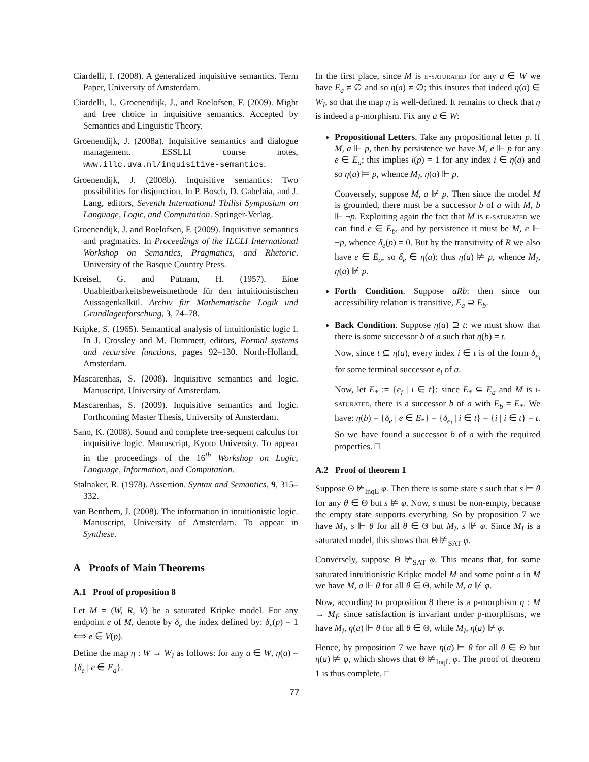Ciardelli, I. (2008). A generalized inquisitive semantics. Term Paper, University of Amsterdam.
Ciardelli, I., Groenendijk, J., and Roelofsen, F. (2009). Might and free choice in inquisitive semantics. Accepted by Semantics and Linguistic Theory.
Groenendijk, J. (2008a). Inquisitive semantics and dialogue management. ESSLLI course notes, www.illc.uva.nl/inquisitive-semantics.
Groenendijk, J. (2008b). Inquisitive semantics: Two possibilities for disjunction. In P. Bosch, D. Gabelaia, and J. Lang, editors, Seventh International Tbilisi Symposium on Language, Logic, and Computation. Springer-Verlag.
Groenendijk, J. and Roelofsen, F. (2009). Inquisitive semantics and pragmatics. In Proceedings of the ILCLI International Workshop on Semantics, Pragmatics, and Rhetoric. University of the Basque Country Press.
Kreisel, G. and Putnam, H. (1957). Eine Unableitbarkeitsbeweismethode für den intuitionistischen Aussagenkalkül. Archiv für Mathematische Logik und Grundlagenforschung, 3, 74–78.
Kripke, S. (1965). Semantical analysis of intuitionistic logic I. In J. Crossley and M. Dummett, editors, Formal systems and recursive functions, pages 92–130. North-Holland, Amsterdam.
Mascarenhas, S. (2008). Inquisitive semantics and logic. Manuscript, University of Amsterdam.
Mascarenhas, S. (2009). Inquisitive semantics and logic. Forthcoming Master Thesis, University of Amsterdam.
Sano, K. (2008). Sound and complete tree-sequent calculus for inquisitive logic. Manuscript, Kyoto University. To appear in the proceedings of the 16<sup>th</sup> Workshop on Logic, Language, Information, and Computation.
Stalnaker, R. (1978). Assertion. Syntax and Semantics, 9, 315–332.
van Benthem, J. (2008). The information in intuitionistic logic. Manuscript, University of Amsterdam. To appear in Synthese.
A Proofs of Main Theorems
A.1 Proof of proposition 8
Let M = (W, R, V) be a saturated Kripke model. For any endpoint e of M, denote by δ<sub>e</sub> the index defined by: δ<sub>e</sub>(p) = 1 ⟺ e ∈ V(p).
Define the map η : W → W<sub>I</sub> as follows: for any a ∈ W, η(a) = {δ<sub>e</sub> | e ∈ E<sub>a</sub>}.
In the first place, since M is e-saturated for any a ∈ W we have E<sub>a</sub> ≠ ∅ and so η(a) ≠ ∅; this insures that indeed η(a) ∈ W<sub>I</sub>, so that the map η is well-defined. It remains to check that η is indeed a p-morphism. Fix any a ∈ W:
Propositional Letters. Take any propositional letter p. If M, a ⊩ p, then by persistence we have M, e ⊩ p for any e ∈ E<sub>a</sub>; this implies i(p) = 1 for any index i ∈ η(a) and so η(a) ⊨ p, whence M<sub>I</sub>, η(a) ⊩ p.
Conversely, suppose M, a ⊮ p. Then since the model M is grounded, there must be a successor b of a with M, b ⊩ ¬p. Exploiting again the fact that M is e-saturated we can find e ∈ E<sub>b</sub>, and by persistence it must be M, e ⊩ ¬p, whence δ<sub>e</sub>(p) = 0. But by the transitivity of R we also have e ∈ E<sub>a</sub>, so δ<sub>e</sub> ∈ η(a): thus η(a) ⊭ p, whence M<sub>I</sub>, η(a) ⊮ p.
Forth Condition. Suppose aRb: then since our accessibility relation is transitive, E<sub>a</sub> ⊇ E<sub>b</sub>.
Back Condition. Suppose η(a) ⊇ t: we must show that there is some successor b of a such that η(b) = t.
Now, since t ⊆ η(a), every index i ∈ t is of the form δ<sub>e<sub>i</sub></sub> for some terminal successor e<sub>i</sub> of a.
Now, let E<sub>*</sub> := {e<sub>i</sub> | i ∈ t}: since E<sub>*</sub> ⊆ E<sub>a</sub> and M is i-saturated, there is a successor b of a with E<sub>b</sub> = E<sub>*</sub>. We have: η(b) = {δ<sub>e</sub> | e ∈ E<sub>*</sub>} = {δ<sub>e<sub>i</sub></sub> | i ∈ t} = {i | i ∈ t} = t. So we have found a successor b of a with the required properties. □
A.2 Proof of theorem 1
Suppose Θ ⊭<sub>InqL</sub> φ. Then there is some state s such that s ⊨ θ for any θ ∈ Θ but s ⊭ φ. Now, s must be non-empty, because the empty state supports everything. So by proposition 7 we have M<sub>I</sub>, s ⊩ θ for all θ ∈ Θ but M<sub>I</sub>, s ⊮ φ. Since M<sub>I</sub> is a saturated model, this shows that Θ ⊭<sub>SAT</sub> φ.
Conversely, suppose Θ ⊭<sub>SAT</sub> φ. This means that, for some saturated intuitionistic Kripke model M and some point a in M we have M, a ⊩ θ for all θ ∈ Θ, while M, a ⊮ φ.
Now, according to proposition 8 there is a p-morphism η : M → M<sub>I</sub>: since satisfaction is invariant under p-morphisms, we have M<sub>I</sub>, η(a) ⊩ θ for all θ ∈ Θ, while M<sub>I</sub>, η(a) ⊮ φ.
Hence, by proposition 7 we have η(a) ⊨ θ for all θ ∈ Θ but η(a) ⊭ φ, which shows that Θ ⊭<sub>InqL</sub> φ. The proof of theorem 1 is thus complete. □
77